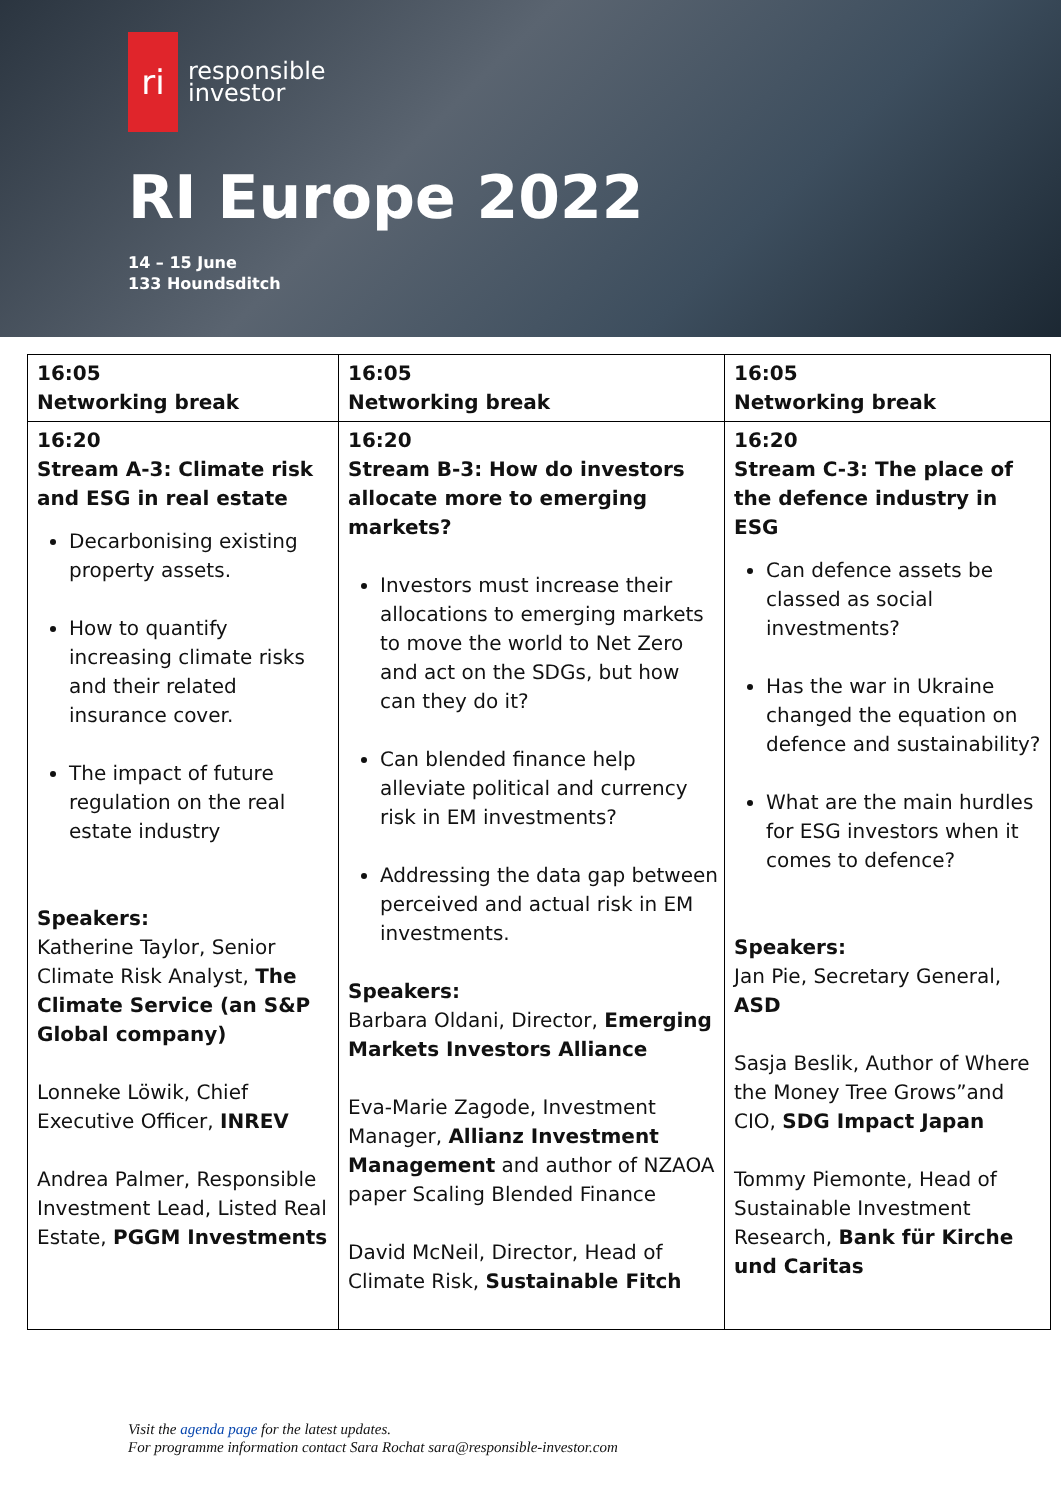ri
responsible
investor
RI Europe 2022
14 – 15 June
133 Houndsditch
| 16:05 Networking break | 16:05 Networking break | 16:05 Networking break |
| 16:20 Stream A-3: Climate risk and ESG in real estate Decarbonising existing property assets. How to quantify increasing climate risks and their related insurance cover. The impact of future regulation on the real estate industry Speakers: Katherine Taylor, Senior Climate Risk Analyst, The Climate Service (an S&P Global company) Lonneke Löwik, Chief Executive Officer, INREV Andrea Palmer, Responsible Investment Lead, Listed Real Estate, PGGM Investments | 16:20 Stream B-3: How do investors allocate more to emerging markets? Investors must increase their allocations to emerging markets to move the world to Net Zero and act on the SDGs, but how can they do it? Can blended finance help alleviate political and currency risk in EM investments? Addressing the data gap between perceived and actual risk in EM investments. Speakers: Barbara Oldani, Director, Emerging Markets Investors Alliance Eva-Marie Zagode, Investment Manager, Allianz Investment Management and author of NZAOA paper Scaling Blended Finance David McNeil, Director, Head of Climate Risk, Sustainable Fitch | 16:20 Stream C-3: The place of the defence industry in ESG Can defence assets be classed as social investments? Has the war in Ukraine changed the equation on defence and sustainability? What are the main hurdles for ESG investors when it comes to defence? Speakers: Jan Pie, Secretary General, ASD Sasja Beslik, Author of Where the Money Tree Grows”and CIO, SDG Impact Japan Tommy Piemonte, Head of Sustainable Investment Research, Bank für Kirche und Caritas |
Visit the agenda page for the latest updates.
For programme information contact Sara Rochat sara@responsible-investor.com